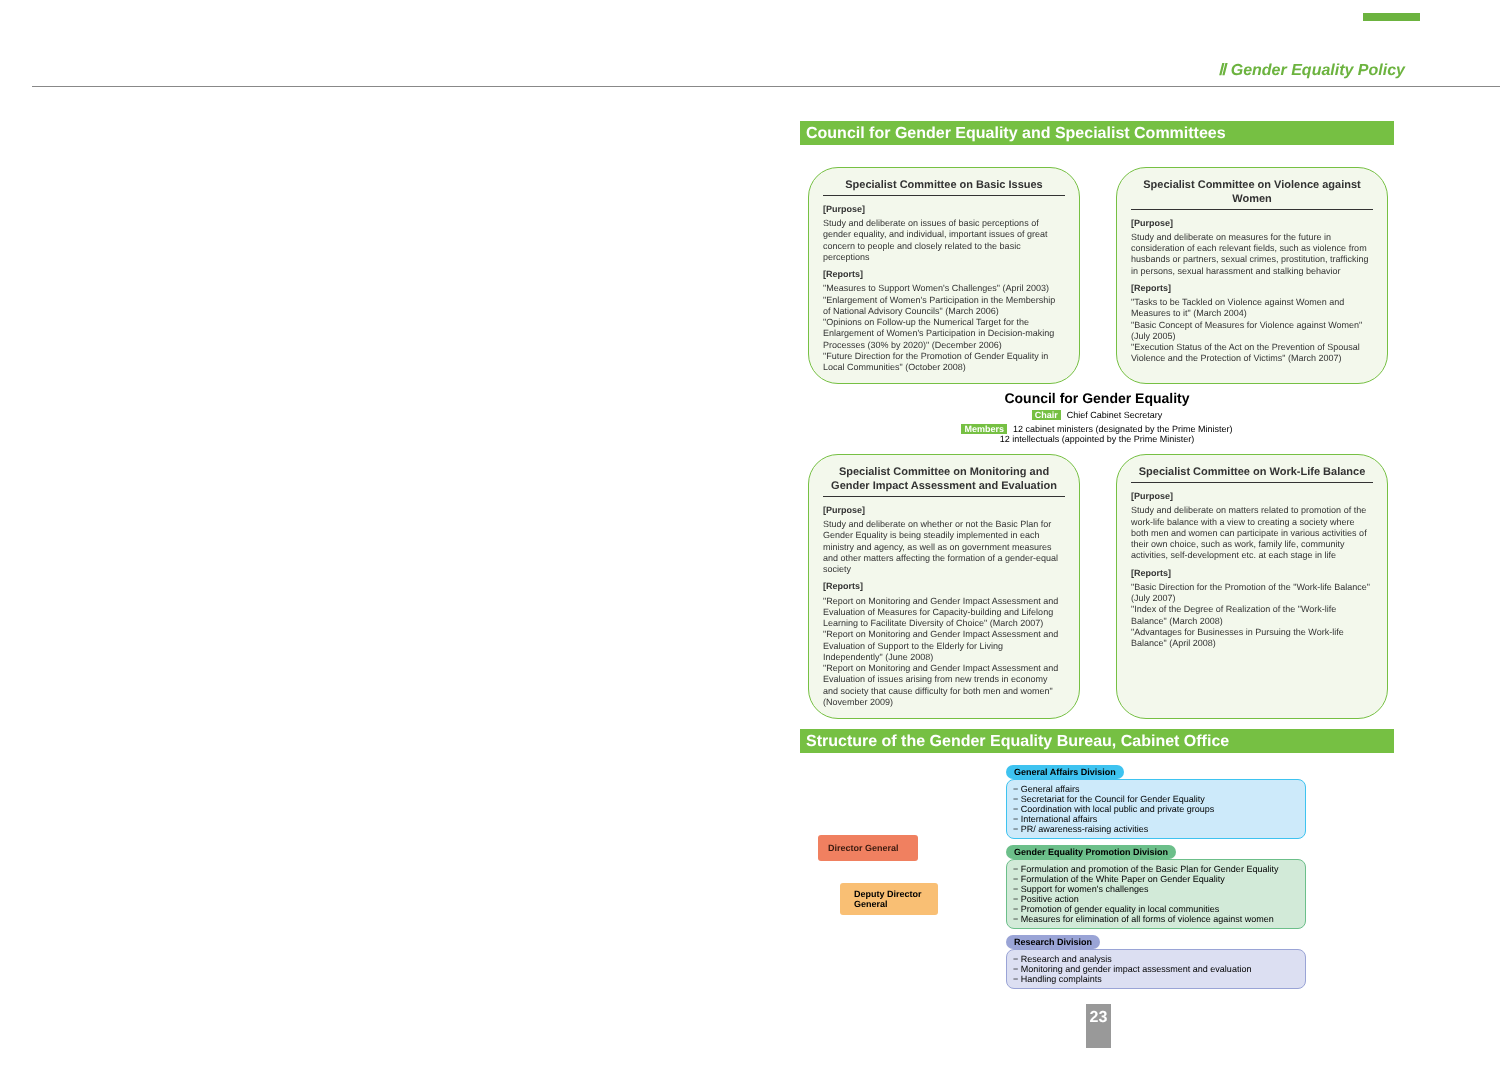Ⅱ Gender Equality Policy
Council for Gender Equality and Specialist Committees
Specialist Committee on Basic Issues
[Purpose]
Study and deliberate on issues of basic perceptions of gender equality, and individual, important issues of great concern to people and closely related to the basic perceptions
[Reports]
"Measures to Support Women's Challenges" (April 2003)
"Enlargement of Women's Participation in the Membership of National Advisory Councils" (March 2006)
"Opinions on Follow-up the Numerical Target for the Enlargement of Women's Participation in Decision-making Processes (30% by 2020)" (December 2006)
"Future Direction for the Promotion of Gender Equality in Local Communities" (October 2008)
Specialist Committee on Violence against Women
[Purpose]
Study and deliberate on measures for the future in consideration of each relevant fields, such as violence from husbands or partners, sexual crimes, prostitution, trafficking in persons, sexual harassment and stalking behavior
[Reports]
"Tasks to be Tackled on Violence against Women and Measures to it" (March 2004)
"Basic Concept of Measures for Violence against Women" (July 2005)
"Execution Status of the Act on the Prevention of Spousal Violence and the Protection of Victims" (March 2007)
Council for Gender Equality
Chair Chief Cabinet Secretary
Members 12 cabinet ministers (designated by the Prime Minister)
12 intellectuals (appointed by the Prime Minister)
Specialist Committee on Monitoring and Gender Impact Assessment and Evaluation
[Purpose]
Study and deliberate on whether or not the Basic Plan for Gender Equality is being steadily implemented in each ministry and agency, as well as on government measures and other matters affecting the formation of a gender-equal society
[Reports]
"Report on Monitoring and Gender Impact Assessment and Evaluation of Measures for Capacity-building and Lifelong Learning to Facilitate Diversity of Choice" (March 2007)
"Report on Monitoring and Gender Impact Assessment and Evaluation of Support to the Elderly for Living Independently" (June 2008)
"Report on Monitoring and Gender Impact Assessment and Evaluation of issues arising from new trends in economy and society that cause difficulty for both men and women"(November 2009)
Specialist Committee on Work-Life Balance
[Purpose]
Study and deliberate on matters related to promotion of the work-life balance with a view to creating a society where both men and women can participate in various activities of their own choice, such as work, family life, community activities, self-development etc. at each stage in life
[Reports]
"Basic Direction for the Promotion of the "Work-life Balance" (July 2007)
"Index of the Degree of Realization of the "Work-life Balance" (March 2008)
"Advantages for Businesses in Pursuing the Work-life Balance" (April 2008)
Structure of the Gender Equality Bureau, Cabinet Office
Director General
Deputy Director General
General Affairs Division
− General affairs
− Secretariat for the Council for Gender Equality
− Coordination with local public and private groups
− International affairs
− PR/ awareness-raising activities
Gender Equality Promotion Division
− Formulation and promotion of the Basic Plan for Gender Equality
− Formulation of the White Paper on Gender Equality
− Support for women's challenges
− Positive action
− Promotion of gender equality in local communities
− Measures for elimination of all forms of violence against women
Research Division
− Research and analysis
− Monitoring and gender impact assessment and evaluation
− Handling complaints
23